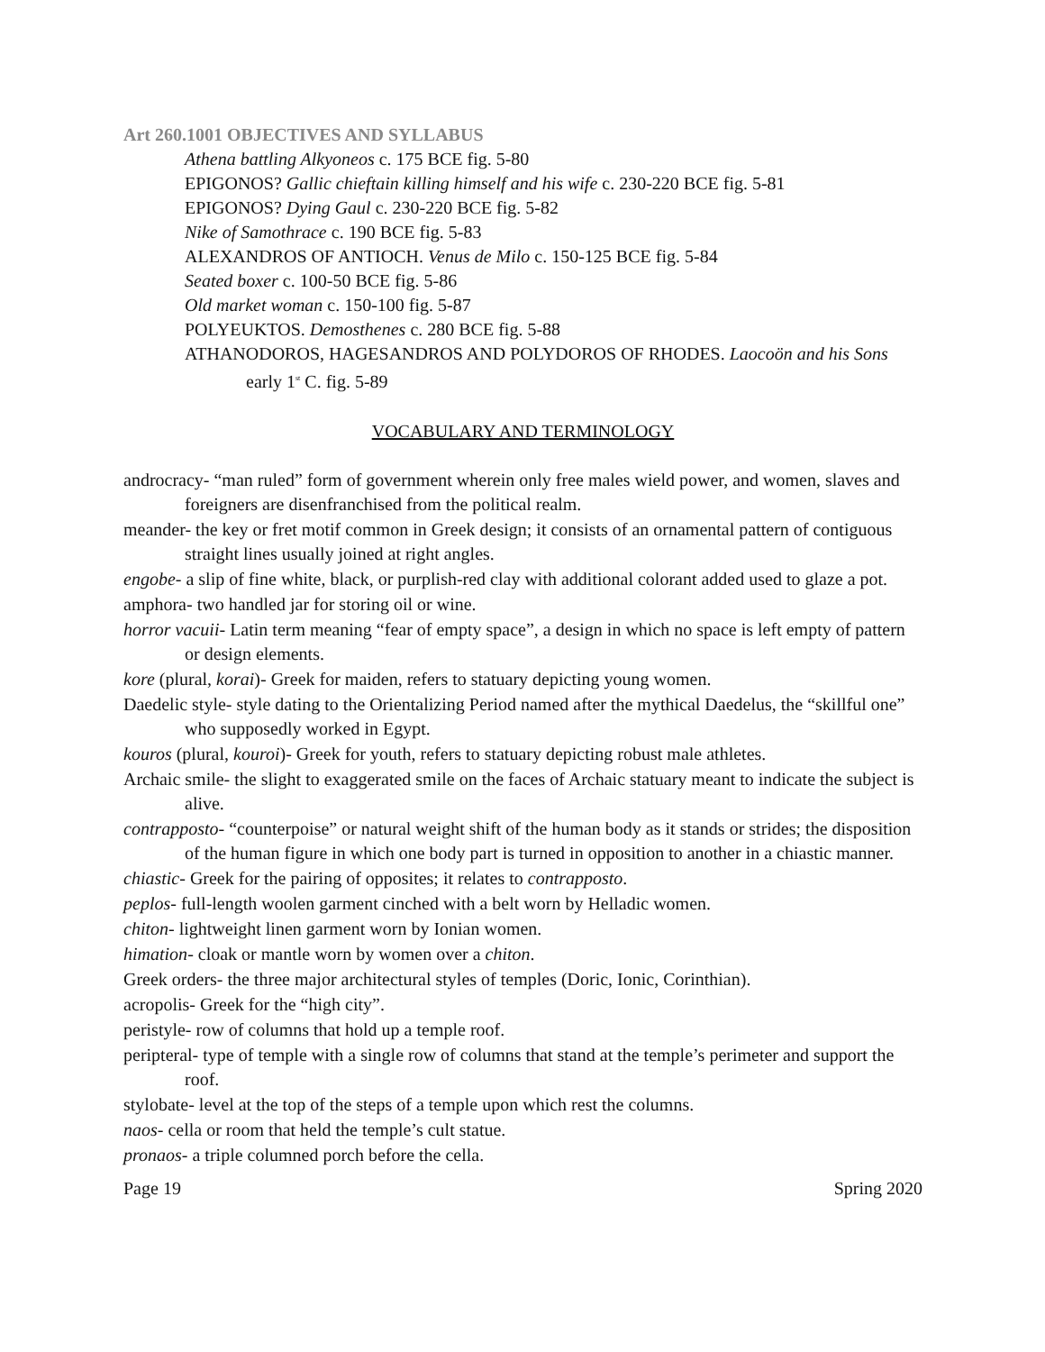Art 260.1001 OBJECTIVES AND SYLLABUS
Athena battling Alkyoneos c. 175 BCE fig. 5-80
EPIGONOS? Gallic chieftain killing himself and his wife c. 230-220 BCE fig. 5-81
EPIGONOS? Dying Gaul c. 230-220 BCE fig. 5-82
Nike of Samothrace c. 190 BCE fig. 5-83
ALEXANDROS OF ANTIOCH. Venus de Milo c. 150-125 BCE fig. 5-84
Seated boxer c. 100-50 BCE fig. 5-86
Old market woman c. 150-100 fig. 5-87
POLYEUKTOS. Demosthenes c. 280 BCE fig. 5-88
ATHANODOROS, HAGESANDROS AND POLYDOROS OF RHODES. Laocoön and his Sons early 1<sup>st</sup> C. fig. 5-89
VOCABULARY AND TERMINOLOGY
androcracy- “man ruled” form of government wherein only free males wield power, and women, slaves and foreigners are disenfranchised from the political realm.
meander- the key or fret motif common in Greek design; it consists of an ornamental pattern of contiguous straight lines usually joined at right angles.
engobe- a slip of fine white, black, or purplish-red clay with additional colorant added used to glaze a pot.
amphora- two handled jar for storing oil or wine.
horror vacuii- Latin term meaning “fear of empty space”, a design in which no space is left empty of pattern or design elements.
kore (plural, korai)- Greek for maiden, refers to statuary depicting young women.
Daedelic style- style dating to the Orientalizing Period named after the mythical Daedelus, the “skillful one” who supposedly worked in Egypt.
kouros (plural, kouroi)- Greek for youth, refers to statuary depicting robust male athletes.
Archaic smile- the slight to exaggerated smile on the faces of Archaic statuary meant to indicate the subject is alive.
contrapposto- “counterpoise” or natural weight shift of the human body as it stands or strides; the disposition of the human figure in which one body part is turned in opposition to another in a chiastic manner.
chiastic- Greek for the pairing of opposites; it relates to contrapposto.
peplos- full-length woolen garment cinched with a belt worn by Helladic women.
chiton- lightweight linen garment worn by Ionian women.
himation- cloak or mantle worn by women over a chiton.
Greek orders- the three major architectural styles of temples (Doric, Ionic, Corinthian).
acropolis- Greek for the “high city”.
peristyle- row of columns that hold up a temple roof.
peripteral- type of temple with a single row of columns that stand at the temple’s perimeter and support the roof.
stylobate- level at the top of the steps of a temple upon which rest the columns.
naos- cella or room that held the temple’s cult statue.
pronaos- a triple columned porch before the cella.
Page 19 Spring 2020